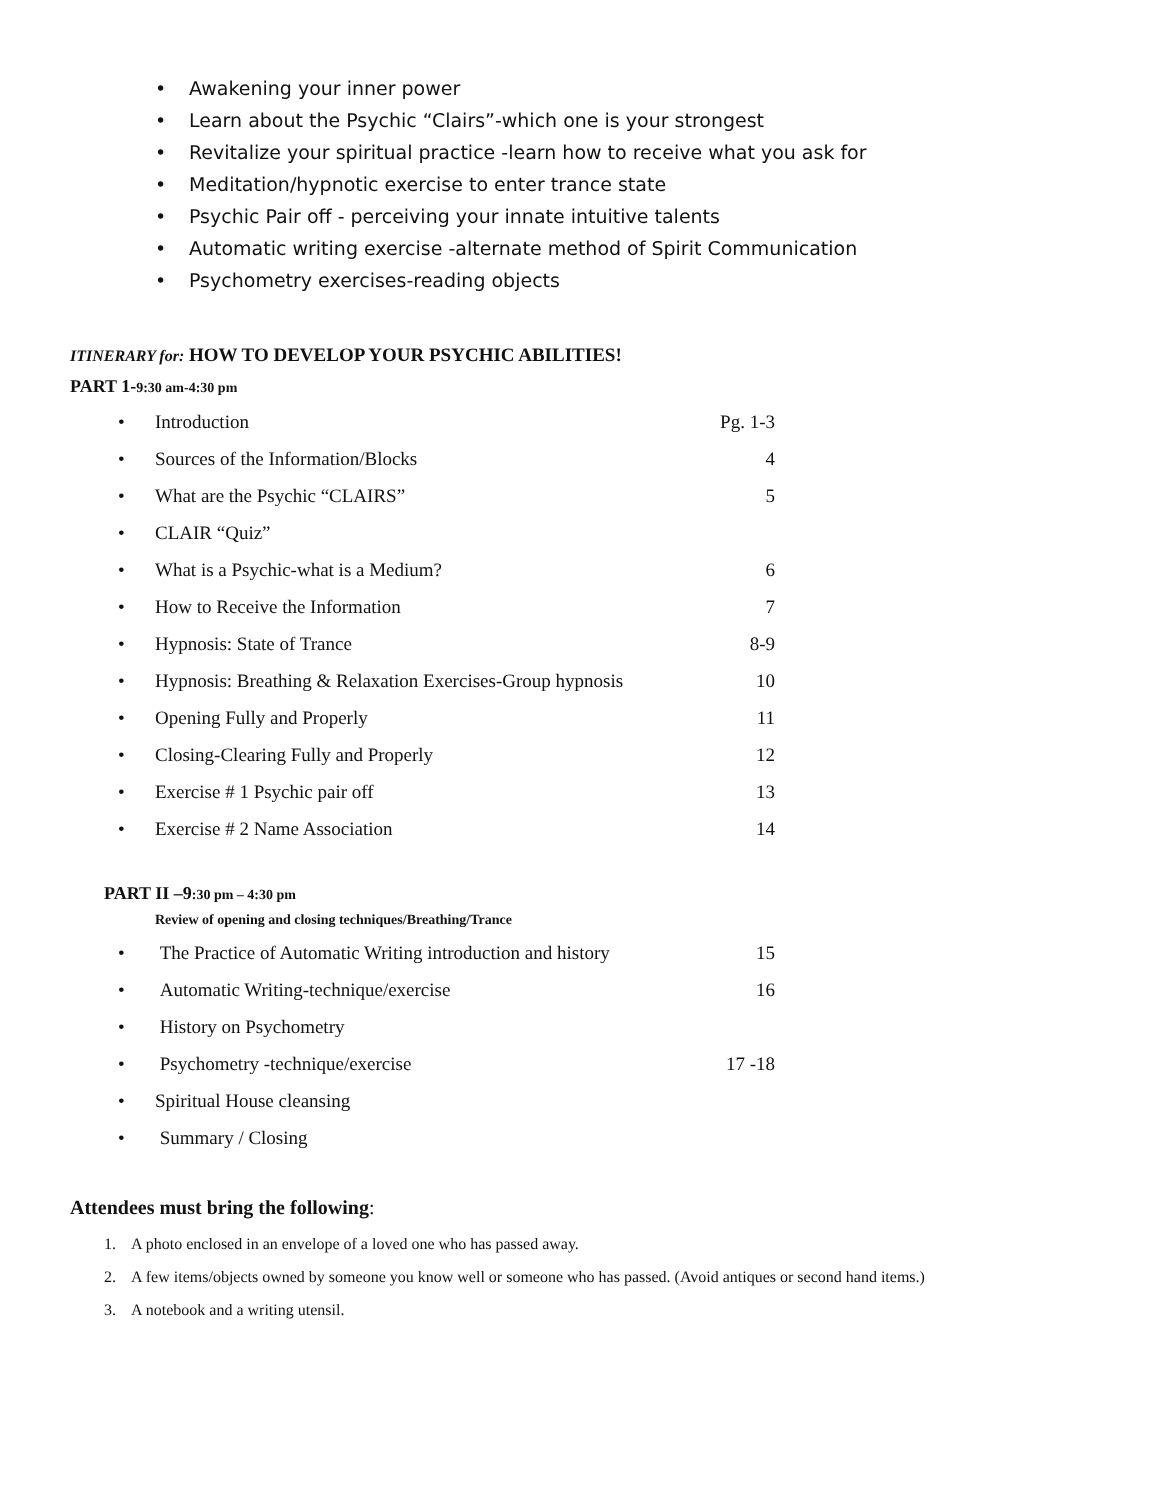• Awakening your inner power
• Learn about the Psychic “Clairs”-which one is your strongest
• Revitalize your spiritual practice -learn how to receive what you ask for
• Meditation/hypnotic exercise to enter trance state
• Psychic Pair off - perceiving your innate intuitive talents
• Automatic writing exercise -alternate method of Spirit Communication
• Psychometry exercises-reading objects
ITINERARY for: HOW TO DEVELOP YOUR PSYCHIC ABILITIES!
PART 1-9:30 am-4:30 pm
• Introduction Pg. 1-3
• Sources of the Information/Blocks 4
• What are the Psychic “CLAIRS” 5
• CLAIR “Quiz”
• What is a Psychic-what is a Medium? 6
• How to Receive the Information 7
• Hypnosis: State of Trance 8-9
• Hypnosis: Breathing & Relaxation Exercises-Group hypnosis 10
• Opening Fully and Properly 11
• Closing-Clearing Fully and Properly 12
• Exercise # 1 Psychic pair off 13
• Exercise # 2 Name Association 14
PART II –9:30 pm – 4:30 pm
Review of opening and closing techniques/Breathing/Trance
• The Practice of Automatic Writing introduction and history 15
• Automatic Writing-technique/exercise 16
• History on Psychometry
• Psychometry -technique/exercise 17 -18
• Spiritual House cleansing
• Summary / Closing
Attendees must bring the following:
1. A photo enclosed in an envelope of a loved one who has passed away.
2. A few items/objects owned by someone you know well or someone who has passed. (Avoid antiques or second hand items.)
3. A notebook and a writing utensil.